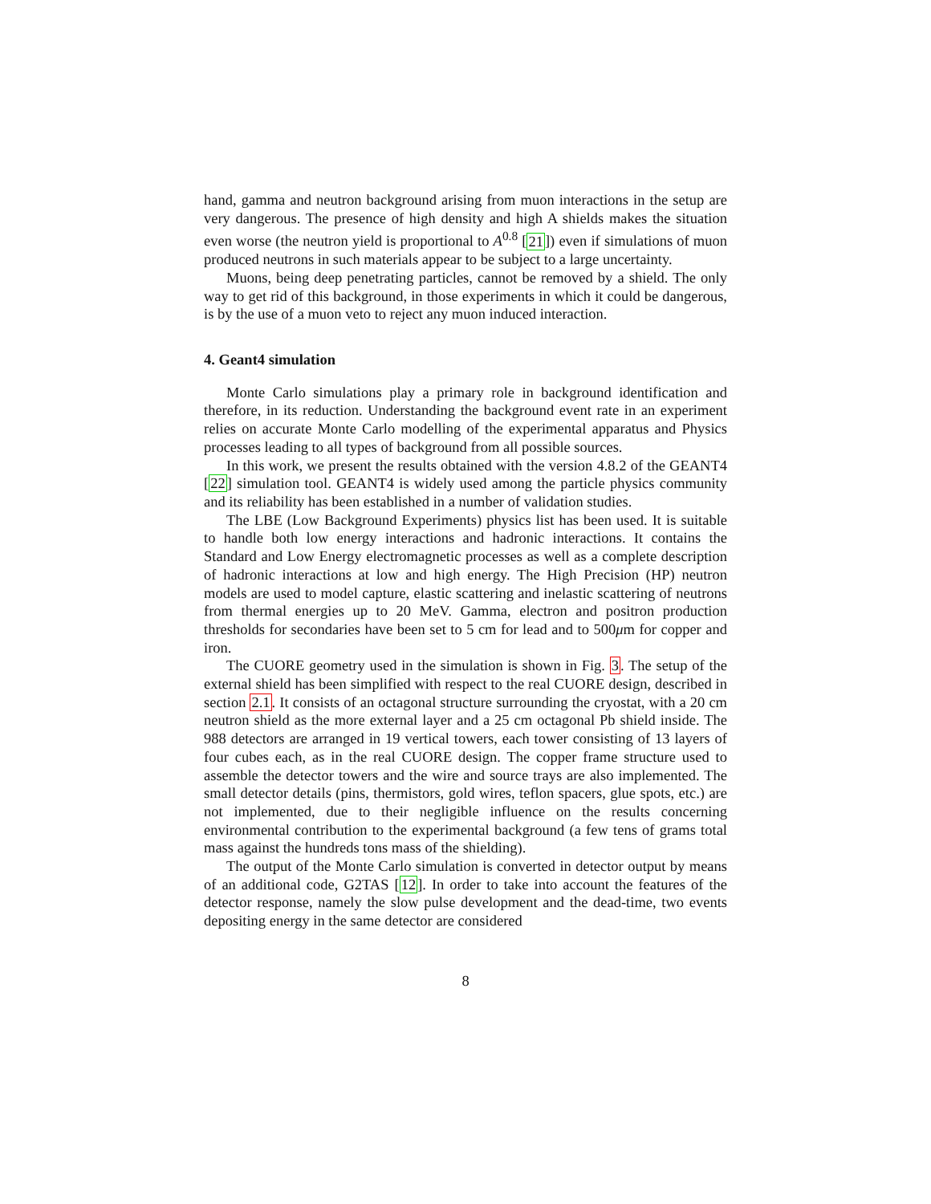hand, gamma and neutron background arising from muon interactions in the setup are very dangerous. The presence of high density and high A shields makes the situation even worse (the neutron yield is proportional to A<sup>0.8</sup> [21]) even if simulations of muon produced neutrons in such materials appear to be subject to a large uncertainty.
Muons, being deep penetrating particles, cannot be removed by a shield. The only way to get rid of this background, in those experiments in which it could be dangerous, is by the use of a muon veto to reject any muon induced interaction.
4. Geant4 simulation
Monte Carlo simulations play a primary role in background identification and therefore, in its reduction. Understanding the background event rate in an experiment relies on accurate Monte Carlo modelling of the experimental apparatus and Physics processes leading to all types of background from all possible sources.
In this work, we present the results obtained with the version 4.8.2 of the GEANT4 [22] simulation tool. GEANT4 is widely used among the particle physics community and its reliability has been established in a number of validation studies.
The LBE (Low Background Experiments) physics list has been used. It is suitable to handle both low energy interactions and hadronic interactions. It contains the Standard and Low Energy electromagnetic processes as well as a complete description of hadronic interactions at low and high energy. The High Precision (HP) neutron models are used to model capture, elastic scattering and inelastic scattering of neutrons from thermal energies up to 20 MeV. Gamma, electron and positron production thresholds for secondaries have been set to 5 cm for lead and to 500μm for copper and iron.
The CUORE geometry used in the simulation is shown in Fig. 3. The setup of the external shield has been simplified with respect to the real CUORE design, described in section 2.1. It consists of an octagonal structure surrounding the cryostat, with a 20 cm neutron shield as the more external layer and a 25 cm octagonal Pb shield inside. The 988 detectors are arranged in 19 vertical towers, each tower consisting of 13 layers of four cubes each, as in the real CUORE design. The copper frame structure used to assemble the detector towers and the wire and source trays are also implemented. The small detector details (pins, thermistors, gold wires, teflon spacers, glue spots, etc.) are not implemented, due to their negligible influence on the results concerning environmental contribution to the experimental background (a few tens of grams total mass against the hundreds tons mass of the shielding).
The output of the Monte Carlo simulation is converted in detector output by means of an additional code, G2TAS [12]. In order to take into account the features of the detector response, namely the slow pulse development and the dead-time, two events depositing energy in the same detector are considered
8